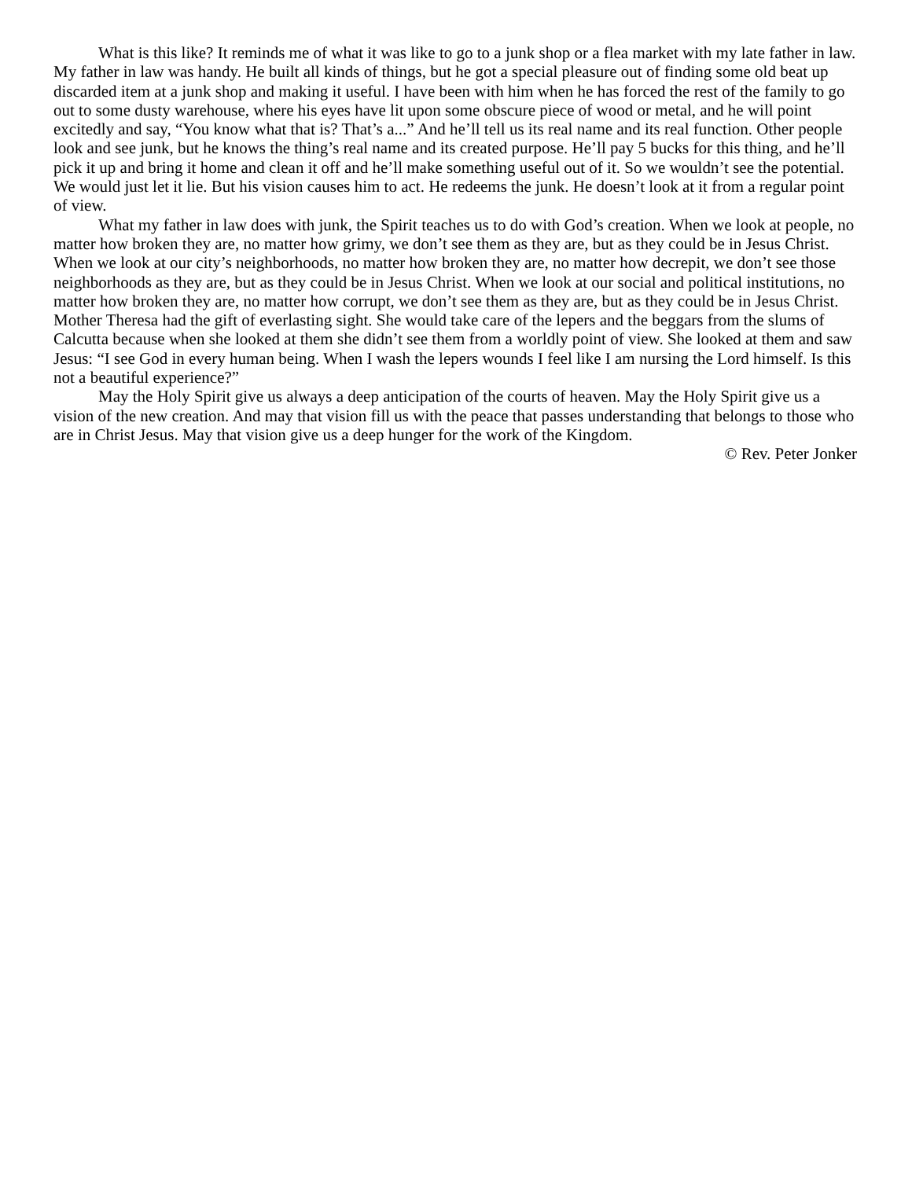What is this like? It reminds me of what it was like to go to a junk shop or a flea market with my late father in law. My father in law was handy. He built all kinds of things, but he got a special pleasure out of finding some old beat up discarded item at a junk shop and making it useful. I have been with him when he has forced the rest of the family to go out to some dusty warehouse, where his eyes have lit upon some obscure piece of wood or metal, and he will point excitedly and say, “You know what that is? That’s a...” And he’ll tell us its real name and its real function. Other people look and see junk, but he knows the thing’s real name and its created purpose. He’ll pay 5 bucks for this thing, and he’ll pick it up and bring it home and clean it off and he’ll make something useful out of it. So we wouldn’t see the potential. We would just let it lie. But his vision causes him to act. He redeems the junk. He doesn’t look at it from a regular point of view.
What my father in law does with junk, the Spirit teaches us to do with God’s creation. When we look at people, no matter how broken they are, no matter how grimy, we don’t see them as they are, but as they could be in Jesus Christ. When we look at our city’s neighborhoods, no matter how broken they are, no matter how decrepit, we don’t see those neighborhoods as they are, but as they could be in Jesus Christ. When we look at our social and political institutions, no matter how broken they are, no matter how corrupt, we don’t see them as they are, but as they could be in Jesus Christ. Mother Theresa had the gift of everlasting sight. She would take care of the lepers and the beggars from the slums of Calcutta because when she looked at them she didn’t see them from a worldly point of view. She looked at them and saw Jesus: “I see God in every human being. When I wash the lepers wounds I feel like I am nursing the Lord himself. Is this not a beautiful experience?”
May the Holy Spirit give us always a deep anticipation of the courts of heaven. May the Holy Spirit give us a vision of the new creation. And may that vision fill us with the peace that passes understanding that belongs to those who are in Christ Jesus. May that vision give us a deep hunger for the work of the Kingdom.
© Rev. Peter Jonker